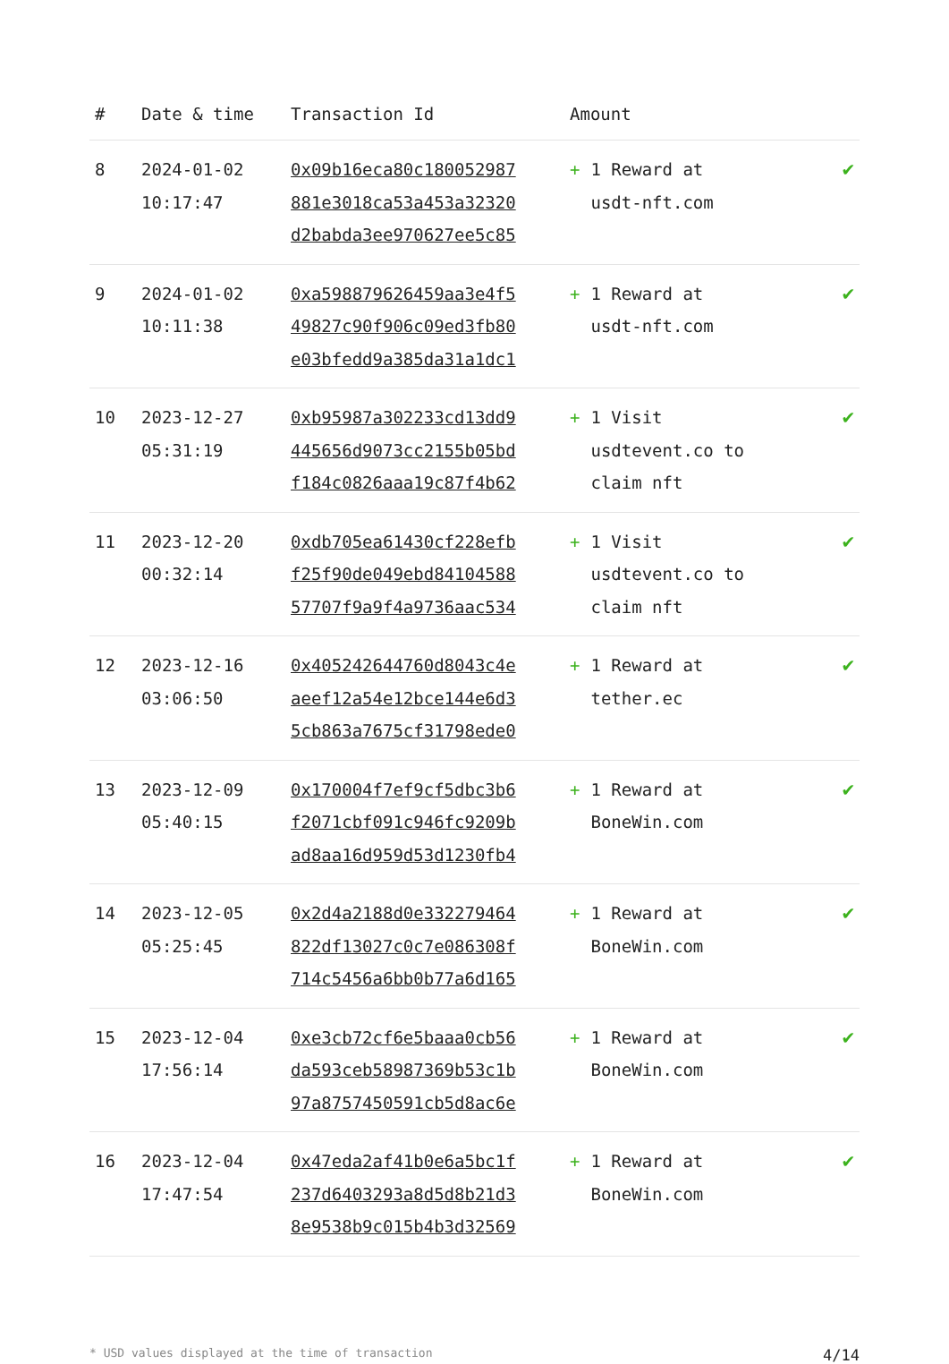| # | Date & time | Transaction Id | Amount | |
| --- | --- | --- | --- | --- |
| 8 | 2024-01-02 10:17:47 | 0x09b16eca80c180052987 881e3018ca53a453a32320 d2babda3ee970627ee5c85 | + 1 Reward at usdt-nft.com | ✔ |
| 9 | 2024-01-02 10:11:38 | 0xa598879626459aa3e4f5 49827c90f906c09ed3fb80 e03bfedd9a385da31a1dc1 | + 1 Reward at usdt-nft.com | ✔ |
| 10 | 2023-12-27 05:31:19 | 0xb95987a302233cd13dd9 445656d9073cc2155b05bd f184c0826aaa19c87f4b62 | + 1 Visit usdtevent.co to claim nft | ✔ |
| 11 | 2023-12-20 00:32:14 | 0xdb705ea61430cf228efb f25f90de049ebd84104588 57707f9a9f4a9736aac534 | + 1 Visit usdtevent.co to claim nft | ✔ |
| 12 | 2023-12-16 03:06:50 | 0x405242644760d8043c4e aeef12a54e12bce144e6d3 5cb863a7675cf31798ede0 | + 1 Reward at tether.ec | ✔ |
| 13 | 2023-12-09 05:40:15 | 0x170004f7ef9cf5dbc3b6 f2071cbf091c946fc9209b ad8aa16d959d53d1230fb4 | + 1 Reward at BoneWin.com | ✔ |
| 14 | 2023-12-05 05:25:45 | 0x2d4a2188d0e332279464 822df13027c0c7e086308f 714c5456a6bb0b77a6d165 | + 1 Reward at BoneWin.com | ✔ |
| 15 | 2023-12-04 17:56:14 | 0xe3cb72cf6e5baaa0cb56 da593ceb58987369b53c1b 97a8757450591cb5d8ac6e | + 1 Reward at BoneWin.com | ✔ |
| 16 | 2023-12-04 17:47:54 | 0x47eda2af41b0e6a5bc1f 237d6403293a8d5d8b21d3 8e9538b9c015b4b3d32569 | + 1 Reward at BoneWin.com | ✔ |
* USD values displayed at the time of transaction 4/14